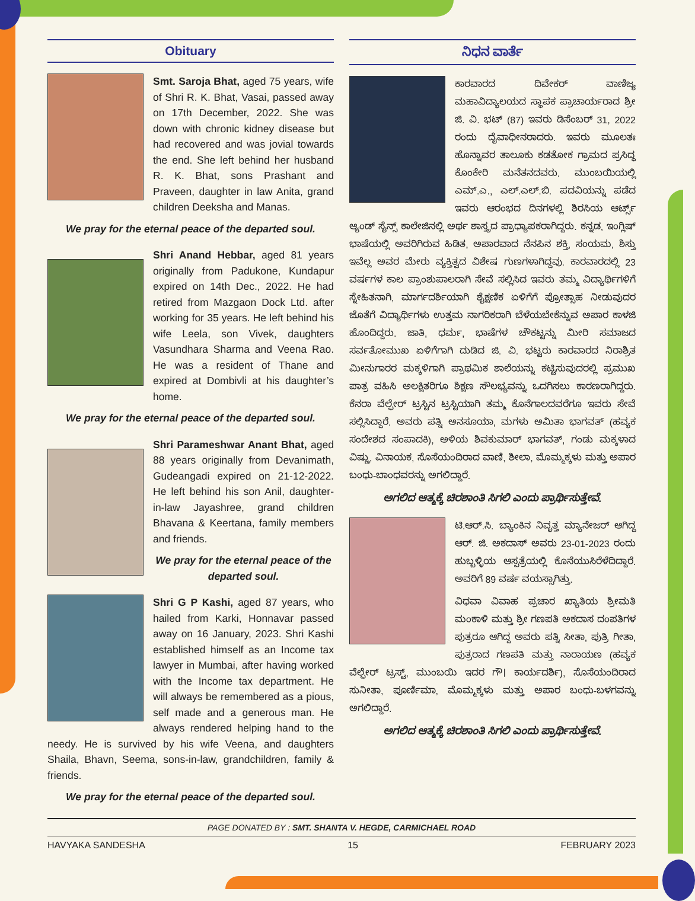Obituary
Smt. Saroja Bhat, aged 75 years, wife of Shri R. K. Bhat, Vasai, passed away on 17th December, 2022. She was down with chronic kidney disease but had recovered and was jovial towards the end. She left behind her husband R. K. Bhat, sons Prashant and Praveen, daughter in law Anita, grand children Deeksha and Manas.
We pray for the eternal peace of the departed soul.
Shri Anand Hebbar, aged 81 years originally from Padukone, Kundapur expired on 14th Dec., 2022. He had retired from Mazgaon Dock Ltd. after working for 35 years. He left behind his wife Leela, son Vivek, daughters Vasundhara Sharma and Veena Rao. He was a resident of Thane and expired at Dombivli at his daughter’s home.
We pray for the eternal peace of the departed soul.
Shri Parameshwar Anant Bhat, aged 88 years originally from Devanimath, Gudeangadi expired on 21-12-2022. He left behind his son Anil, daughter-in-law Jayashree, grand children Bhavana & Keertana, family members and friends.
We pray for the eternal peace of the departed soul.
Shri G P Kashi, aged 87 years, who hailed from Karki, Honnavar passed away on 16 January, 2023. Shri Kashi established himself as an Income tax lawyer in Mumbai, after having worked with the Income tax department. He will always be remembered as a pious, self made and a generous man. He always rendered helping hand to the needy. He is survived by his wife Veena, and daughters Shaila, Bhavn, Seema, sons-in-law, grandchildren, family & friends.
We pray for the eternal peace of the departed soul.
ನಿಧನ ವಾರ್ತೆ
ಕಾರವಾರದ ದಿವೇಕರ್ ವಾಣಿಜ್ಯ ಮಹಾವಿದ್ಯಾಲಯದ ಸ್ಥಾಪಕ ಪ್ರಾಚಾರ್ಯರಾದ ಶ್ರೀ ಜಿ. ವಿ. ಭಟ್ (87) ಇವರು ಡಿಸೆಂಬರ್ 31, 2022 ರಂದು ದೈವಾಧೀನರಾದರು. ಇವರು ಮೂಲತಃ ಹೊನ್ನಾವರ ತಾಲೂಕು ಕಡತೋಕ ಗ್ರಾಮದ ಪ್ರಸಿದ್ಧ ಕೊಂಕೇರಿ ಮನೆತನದವರು. ಮುಂಬಯಿಯಲ್ಲಿ ಎಮ್.ಎ., ಎಲ್.ಎಲ್.ಬಿ. ಪದವಿಯನ್ನು ಪಡೆದ ಇವರು ಆರಂಭದ ದಿನಗಳಲ್ಲಿ ಶಿರಸಿಯ ಆರ್ಟ್ಸ್ ಆ್ಯಂಡ್ ಸೈನ್ಸ್ ಕಾಲೇಜಿನಲ್ಲಿ ಅರ್ಥ ಶಾಸ್ತ್ರದ ಪ್ರಾಧ್ಯಾಪಕರಾಗಿದ್ದರು. ಕನ್ನಡ, ಇಂಗ್ಲಿಷ್ ಭಾಷೆಯಲ್ಲಿ ಅವರಿಗಿರುವ ಹಿಡಿತ, ಅಪಾರವಾದ ನೆನಪಿನ ಶಕ್ತಿ, ಸಂಯಮ, ಶಿಸ್ತು ಇವೆಲ್ಲ ಅವರ ಮೇರು ವ್ಯಕ್ತಿತ್ವದ ವಿಶೇಷ ಗುಣಗಳಾಗಿದ್ದವು. ಕಾರವಾರದಲ್ಲಿ 23 ವರ್ಷಗಳ ಕಾಲ ಪ್ರಾಂಶುಪಾಲರಾಗಿ ಸೇವೆ ಸಲ್ಲಿಸಿದ ಇವರು ತಮ್ಮ ವಿದ್ಯಾರ್ಥಿಗಳಿಗೆ ಸ್ನೇಹಿತನಾಗಿ, ಮಾರ್ಗದರ್ಶಿಯಾಗಿ ಶೈಕ್ಷಣಿಕ ಏಳಿಗೆಗೆ ಪ್ರೋತ್ಸಾಹ ನೀಡುವುದರ ಜೊತೆಗೆ ವಿದ್ಯಾರ್ಥಿಗಳು ಉತ್ತಮ ನಾಗರಿಕರಾಗಿ ಬೆಳೆಯಬೇಕೆನ್ನುವ ಅಪಾರ ಕಾಳಜಿ ಹೊಂದಿದ್ದರು. ಜಾತಿ, ಧರ್ಮ, ಭಾಷೆಗಳ ಚೌಕಟ್ಟನ್ನು ಮೀರಿ ಸಮಾಜದ ಸರ್ವತೋಮುಖ ಏಳಿಗೆಗಾಗಿ ದುಡಿದ ಜಿ. ವಿ. ಭಟ್ಟರು ಕಾರವಾರದ ನಿರಾಶ್ರಿತ ಮೀನುಗಾರರ ಮಕ್ಕಳಿಗಾಗಿ ಪ್ರಾಥಮಿಕ ಶಾಲೆಯನ್ನು ಕಟ್ಟಿಸುವುದರಲ್ಲಿ ಪ್ರಮುಖ ಪಾತ್ರ ವಹಿಸಿ ಅಲಕ್ಷಿತರಿಗೂ ಶಿಕ್ಷಣ ಸೌಲಭ್ಯವನ್ನು ಒದಗಿಸಲು ಕಾರಣರಾಗಿದ್ದರು. ಕೆನರಾ ವೆಲ್ಫೇರ್ ಟ್ರಸ್ಟಿನ ಟ್ರಸ್ಟಿಯಾಗಿ ತಮ್ಮ ಕೊನೆಗಾಲದವರೆಗೂ ಇವರು ಸೇವೆ ಸಲ್ಲಿಸಿದ್ದಾರೆ. ಅವರು ಪತ್ನಿ ಅನಸೂಯಾ, ಮಗಳು ಅಮಿತಾ ಭಾಗವತ್ (ಹವ್ಯಕ ಸಂದೇಶದ ಸಂಪಾದಕಿ), ಅಳಿಯ ಶಿವಕುಮಾರ್ ಭಾಗವತ್, ಗಂಡು ಮಕ್ಕಳಾದ ವಿಷ್ಣು, ವಿನಾಯಕ, ಸೊಸೆಯಂದಿರಾದ ವಾಣಿ, ಶೀಲಾ, ಮೊಮ್ಮಕ್ಕಳು ಮತ್ತು ಅಪಾರ ಬಂಧು-ಬಾಂಧವರನ್ನು ಅಗಲಿದ್ದಾರೆ.
ಅಗಲಿದ ಆತ್ಮಕ್ಕೆ ಚಿರಶಾಂತಿ ಸಿಗಲಿ ಎಂದು ಪ್ರಾರ್ಥಿಸುತ್ತೇವೆ.
ಟಿ.ಆರ್.ಸಿ. ಬ್ಯಾಂಕಿನ ನಿವೃತ್ತ ಮ್ಯಾನೇಜರ್ ಆಗಿದ್ದ ಆರ್. ಜಿ. ಅಕದಾಸ್ ಅವರು 23-01-2023 ರಂದು ಹುಬ್ಬಳ್ಳಿಯ ಆಸ್ಪತ್ರೆಯಲ್ಲಿ ಕೊನೆಯುಸಿರೆಳೆದಿದ್ದಾರೆ. ಅವರಿಗೆ 89 ವರ್ಷ ವಯಸ್ಸಾಗಿತ್ತು.
ವಿಧವಾ ವಿವಾಹ ಪ್ರಚಾರ ಖ್ಯಾತಿಯ ಶ್ರೀಮತಿ ಮಂಕಾಳಿ ಮತ್ತು ಶ್ರೀ ಗಣಪತಿ ಅಕದಾಸ ದಂಪತಿಗಳ ಪುತ್ರರೂ ಆಗಿದ್ದ ಅವರು ಪತ್ನಿ ಸೀತಾ, ಪುತ್ರಿ ಗೀತಾ, ಪುತ್ರರಾದ ಗಣಪತಿ ಮತ್ತು ನಾರಾಯಣ (ಹವ್ಯಕ ವೆಲ್ಫೇರ್ ಟ್ರಸ್ಟ್, ಮುಂಬಯಿ ಇದರ ಗೌ। ಕಾರ್ಯದರ್ಶಿ), ಸೊಸೆಯಂದಿರಾದ ಸುನೀತಾ, ಪೂರ್ಣಿಮಾ, ಮೊಮ್ಮಕ್ಕಳು ಮತ್ತು ಅಪಾರ ಬಂಧು-ಬಳಗವನ್ನು ಅಗಲಿದ್ದಾರೆ.
ಅಗಲಿದ ಆತ್ಮಕ್ಕೆ ಚಿರಶಾಂತಿ ಸಿಗಲಿ ಎಂದು ಪ್ರಾರ್ಥಿಸುತ್ತೇವೆ.
PAGE DONATED BY : SMT. SHANTA V. HEGDE, CARMICHAEL ROAD
HAVYAKA SANDESHA 15 FEBRUARY 2023